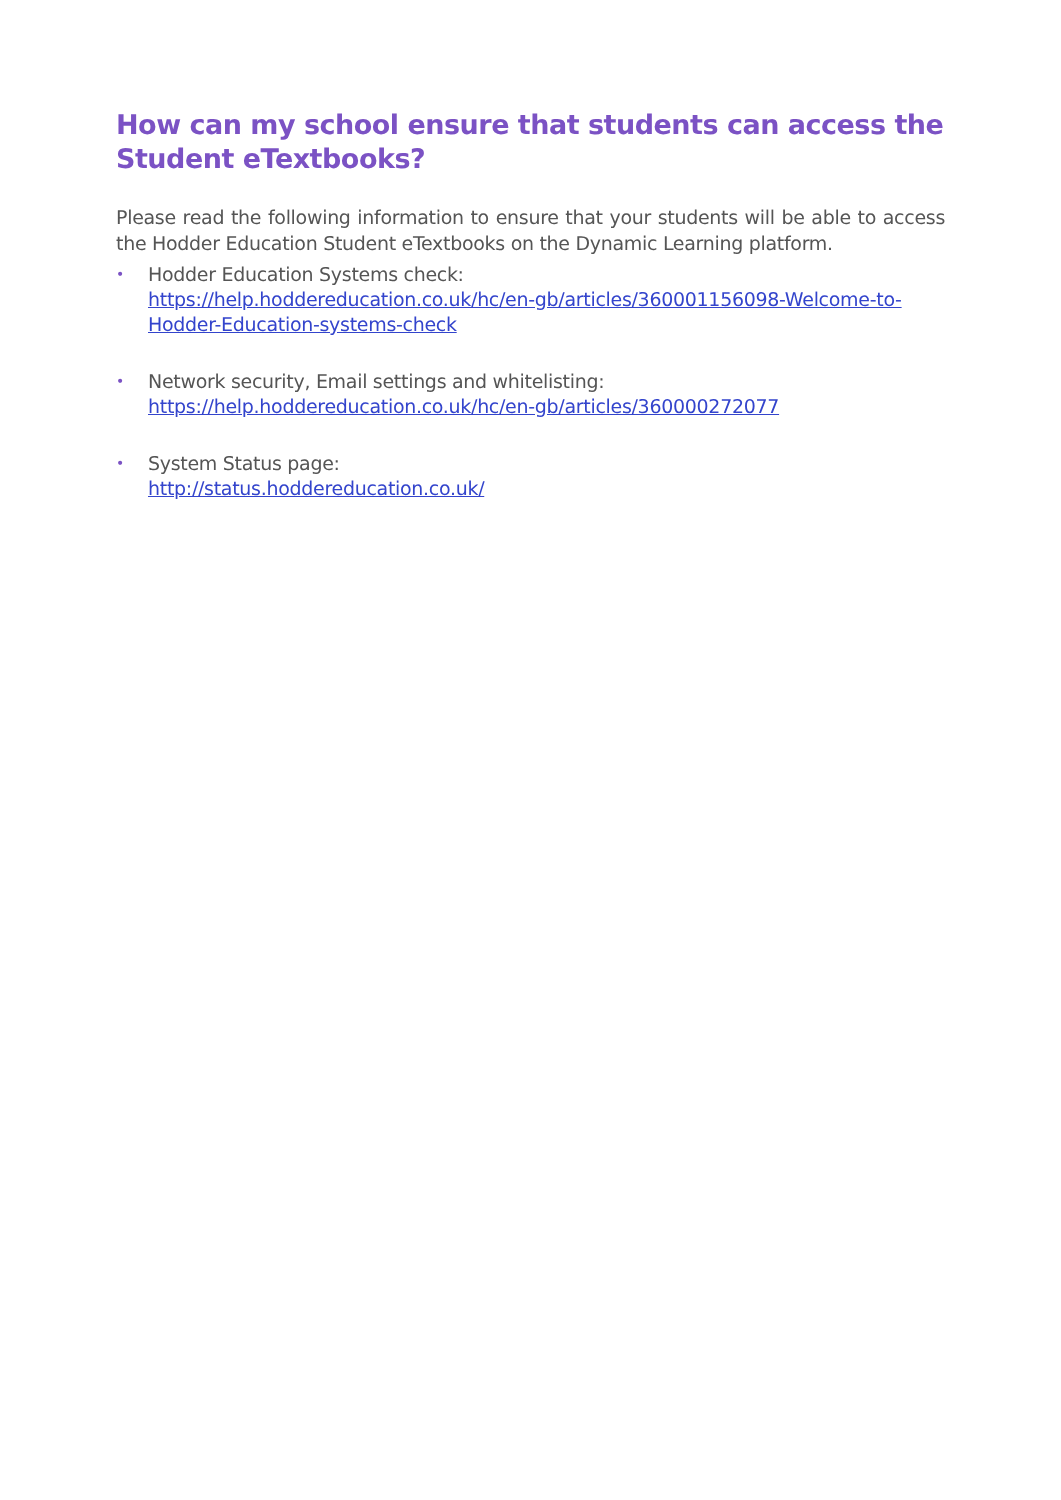How can my school ensure that students can access the Student eTextbooks?
Please read the following information to ensure that your students will be able to access the Hodder Education Student eTextbooks on the Dynamic Learning platform.
•
Hodder Education Systems check:
https://help.hoddereducation.co.uk/hc/en-gb/articles/360001156098-Welcome-to- Hodder-Education-systems-check
•
Network security, Email settings and whitelisting:
https://help.hoddereducation.co.uk/hc/en-gb/articles/360000272077
•
System Status page:
http://status.hoddereducation.co.uk/